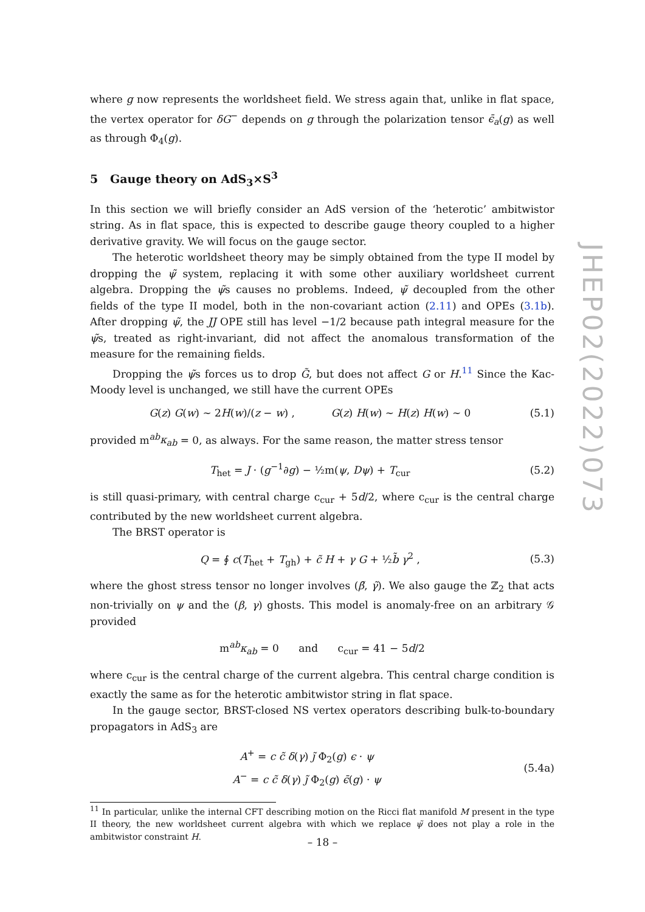where g now represents the worldsheet field. We stress again that, unlike in flat space, the vertex operator for δG<sup>−</sup> depends on g through the polarization tensor ϵ̄<sub>a</sub>(g) as well as through Φ<sub>4</sub>(g).
5 Gauge theory on AdS<sub>3</sub>×S<sup>3</sup>
In this section we will briefly consider an AdS version of the ‘heterotic’ ambitwistor string. As in flat space, this is expected to describe gauge theory coupled to a higher derivative gravity. We will focus on the gauge sector.
The heterotic worldsheet theory may be simply obtained from the type II model by dropping the ψ̃ system, replacing it with some other auxiliary worldsheet current algebra. Dropping the ψ̃s causes no problems. Indeed, ψ̃ decoupled from the other fields of the type II model, both in the non-covariant action (2.11) and OPEs (3.1b). After dropping ψ̃, the JJ OPE still has level −1/2 because path integral measure for the ψ̃s, treated as right-invariant, did not affect the anomalous transformation of the measure for the remaining fields.
Dropping the ψ̃s forces us to drop G̃, but does not affect G or H.<sup>11</sup> Since the Kac-Moody level is unchanged, we still have the current OPEs
G(z) G(w) ∼ 2H(w)/(z − w) , G(z) H(w) ∼ H(z) H(w) ∼ 0 (5.1)
provided m<sup>ab</sup>κ<sub>ab</sub> = 0, as always. For the same reason, the matter stress tensor
T<sub>het</sub> = J · (g<sup>−1</sup>∂g) − ½m(ψ, Dψ) + T<sub>cur</sub> (5.2)
is still quasi-primary, with central charge c<sub>cur</sub> + 5d/2, where c<sub>cur</sub> is the central charge contributed by the new worldsheet current algebra.
The BRST operator is
Q = ∮ c(T<sub>het</sub> + T<sub>gh</sub>) + c̃ H + γ G + ½b̃ γ<sup>2</sup> , (5.3)
where the ghost stress tensor no longer involves (β̃, γ̃). We also gauge the ℤ<sub>2</sub> that acts non-trivially on ψ and the (β, γ) ghosts. This model is anomaly-free on an arbitrary 𝒢 provided
m<sup>ab</sup>κ<sub>ab</sub> = 0 and c<sub>cur</sub> = 41 − 5d/2
where c<sub>cur</sub> is the central charge of the current algebra. This central charge condition is exactly the same as for the heterotic ambitwistor string in flat space.
In the gauge sector, BRST-closed NS vertex operators describing bulk-to-boundary propagators in AdS<sub>3</sub> are
A<sup>+</sup> = c c̃ δ(γ) ȷ̃ Φ<sub>2</sub>(g) ϵ · ψ
A<sup>−</sup> = c c̃ δ(γ) ȷ̃ Φ<sub>2</sub>(g) ϵ̄(g) · ψ (5.4a)
<sup>11</sup> In particular, unlike the internal CFT describing motion on the Ricci flat manifold M present in the type II theory, the new worldsheet current algebra with which we replace ψ̃ does not play a role in the ambitwistor constraint H.
JHEP02(2022)073
– 18 –